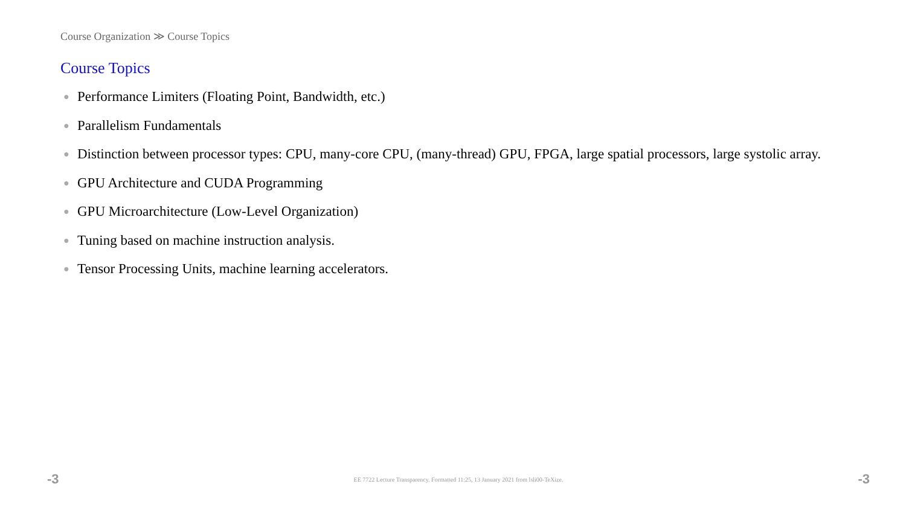Course Organization ≫ Course Topics
Course Topics
● Performance Limiters (Floating Point, Bandwidth, etc.)
● Parallelism Fundamentals
● Distinction between processor types: CPU, many-core CPU, (many-thread) GPU, FPGA, large spatial processors, large systolic array.
● GPU Architecture and CUDA Programming
● GPU Microarchitecture (Low-Level Organization)
● Tuning based on machine instruction analysis.
● Tensor Processing Units, machine learning accelerators.
-3 EE 7722 Lecture Transparency. Formatted 11:25, 13 January 2021 from lsli00-TeXize. -3